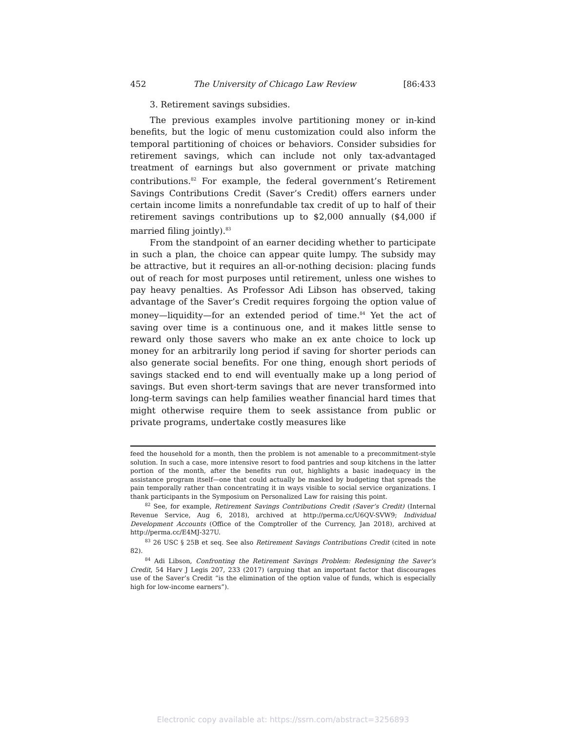452 The University of Chicago Law Review [86:433
3. Retirement savings subsidies.
The previous examples involve partitioning money or in-kind benefits, but the logic of menu customization could also inform the temporal partitioning of choices or behaviors. Consider subsidies for retirement savings, which can include not only tax-advantaged treatment of earnings but also government or private matching contributions.<sup>82</sup> For example, the federal government’s Retirement Savings Contributions Credit (Saver’s Credit) offers earners under certain income limits a nonrefundable tax credit of up to half of their retirement savings contributions up to $2,000 annually ($4,000 if married filing jointly).<sup>83</sup>
From the standpoint of an earner deciding whether to participate in such a plan, the choice can appear quite lumpy. The subsidy may be attractive, but it requires an all-or-nothing decision: placing funds out of reach for most purposes until retirement, unless one wishes to pay heavy penalties. As Professor Adi Libson has observed, taking advantage of the Saver’s Credit requires forgoing the option value of money—liquidity—for an extended period of time.<sup>84</sup> Yet the act of saving over time is a continuous one, and it makes little sense to reward only those savers who make an ex ante choice to lock up money for an arbitrarily long period if saving for shorter periods can also generate social benefits. For one thing, enough short periods of savings stacked end to end will eventually make up a long period of savings. But even short-term savings that are never transformed into long-term savings can help families weather financial hard times that might otherwise require them to seek assistance from public or private programs, undertake costly measures like
feed the household for a month, then the problem is not amenable to a precommitment-style solution. In such a case, more intensive resort to food pantries and soup kitchens in the latter portion of the month, after the benefits run out, highlights a basic inadequacy in the assistance program itself—one that could actually be masked by budgeting that spreads the pain temporally rather than concentrating it in ways visible to social service organizations. I thank participants in the Symposium on Personalized Law for raising this point.
<sup>82</sup> See, for example, Retirement Savings Contributions Credit (Saver’s Credit) (Internal Revenue Service, Aug 6, 2018), archived at http://perma.cc/U6QV-SVW9; Individual Development Accounts (Office of the Comptroller of the Currency, Jan 2018), archived at http://perma.cc/E4MJ-327U.
<sup>83</sup> 26 USC § 25B et seq. See also Retirement Savings Contributions Credit (cited in note 82).
<sup>84</sup> Adi Libson, Confronting the Retirement Savings Problem: Redesigning the Saver’s Credit, 54 Harv J Legis 207, 233 (2017) (arguing that an important factor that discourages use of the Saver’s Credit “is the elimination of the option value of funds, which is especially high for low-income earners”).
Electronic copy available at: https://ssrn.com/abstract=3256893